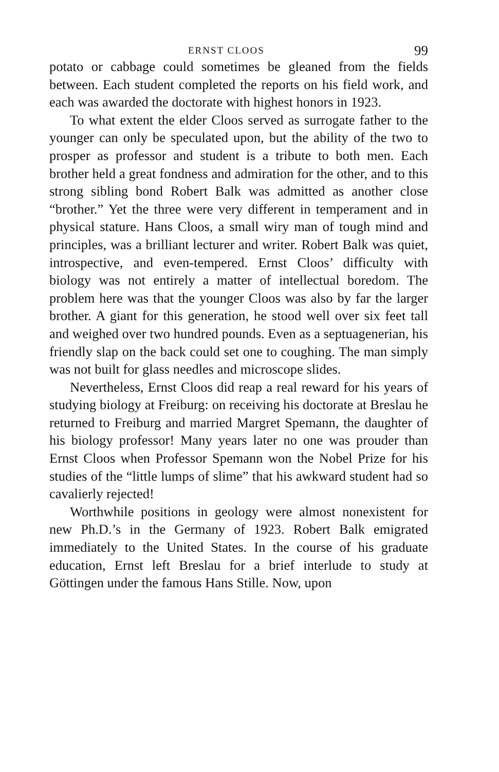ERNST CLOOS 99
potato or cabbage could sometimes be gleaned from the fields between. Each student completed the reports on his field work, and each was awarded the doctorate with highest honors in 1923.
To what extent the elder Cloos served as surrogate father to the younger can only be speculated upon, but the ability of the two to prosper as professor and student is a tribute to both men. Each brother held a great fondness and admiration for the other, and to this strong sibling bond Robert Balk was admitted as another close “brother.” Yet the three were very different in temperament and in physical stature. Hans Cloos, a small wiry man of tough mind and principles, was a brilliant lecturer and writer. Robert Balk was quiet, introspective, and even-tempered. Ernst Cloos’ difficulty with biology was not entirely a matter of intellectual boredom. The problem here was that the younger Cloos was also by far the larger brother. A giant for this generation, he stood well over six feet tall and weighed over two hundred pounds. Even as a septuagenerian, his friendly slap on the back could set one to coughing. The man simply was not built for glass needles and microscope slides.
Nevertheless, Ernst Cloos did reap a real reward for his years of studying biology at Freiburg: on receiving his doctorate at Breslau he returned to Freiburg and married Margret Spemann, the daughter of his biology professor! Many years later no one was prouder than Ernst Cloos when Professor Spemann won the Nobel Prize for his studies of the “little lumps of slime” that his awkward student had so cavalierly rejected!
Worthwhile positions in geology were almost nonexistent for new Ph.D.’s in the Germany of 1923. Robert Balk emigrated immediately to the United States. In the course of his graduate education, Ernst left Breslau for a brief interlude to study at Göttingen under the famous Hans Stille. Now, upon